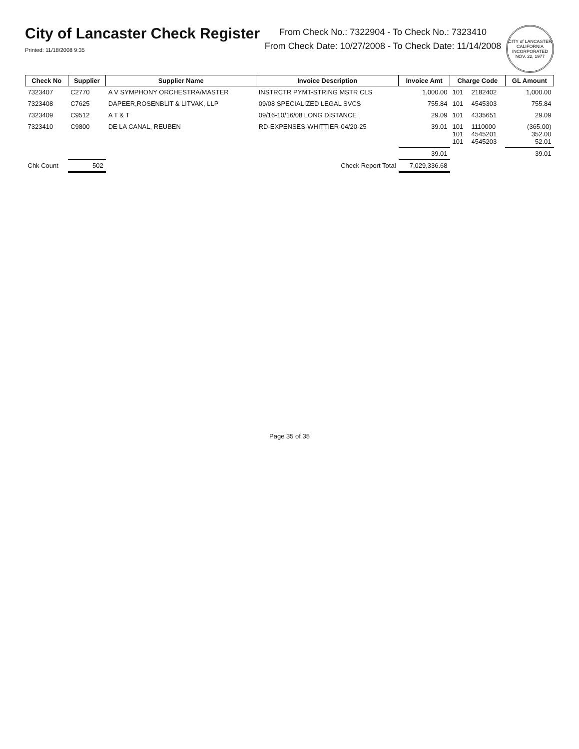City of Lancaster Check Register
Printed: 11/18/2008 9:35
From Check No.: 7322904 - To Check No.: 7323410
From Check Date: 10/27/2008 - To Check Date: 11/14/2008
CITY of LANCASTER CALIFORNIA
INCORPORATED NOV. 22, 1977
| Check No | Supplier | Supplier Name | Invoice Description | Invoice Amt | Charge Code | | GL Amount |
| --- | --- | --- | --- | --- | --- | --- | --- |
| 7323407 | C2770 | A V SYMPHONY ORCHESTRA/MASTER | INSTRCTR PYMT-STRING MSTR CLS | 1,000.00 | 101 | 2182402 | 1,000.00 |
| 7323408 | C7625 | DAPEER,ROSENBLIT & LITVAK, LLP | 09/08 SPECIALIZED LEGAL SVCS | 755.84 | 101 | 4545303 | 755.84 |
| 7323409 | C9512 | A T & T | 09/16-10/16/08 LONG DISTANCE | 29.09 | 101 | 4335651 | 29.09 |
| 7323410 | C9800 | DE LA CANAL, REUBEN | RD-EXPENSES-WHITTIER-04/20-25 | 39.01 | 101 101 101 | 1110000 4545201 4545203 | (365.00) 352.00 52.01 |
| | | | | 39.01 | | | 39.01 |
| Chk Count | 502 | | Check Report Total | 7,029,336.68 | | | |
Page 35 of 35